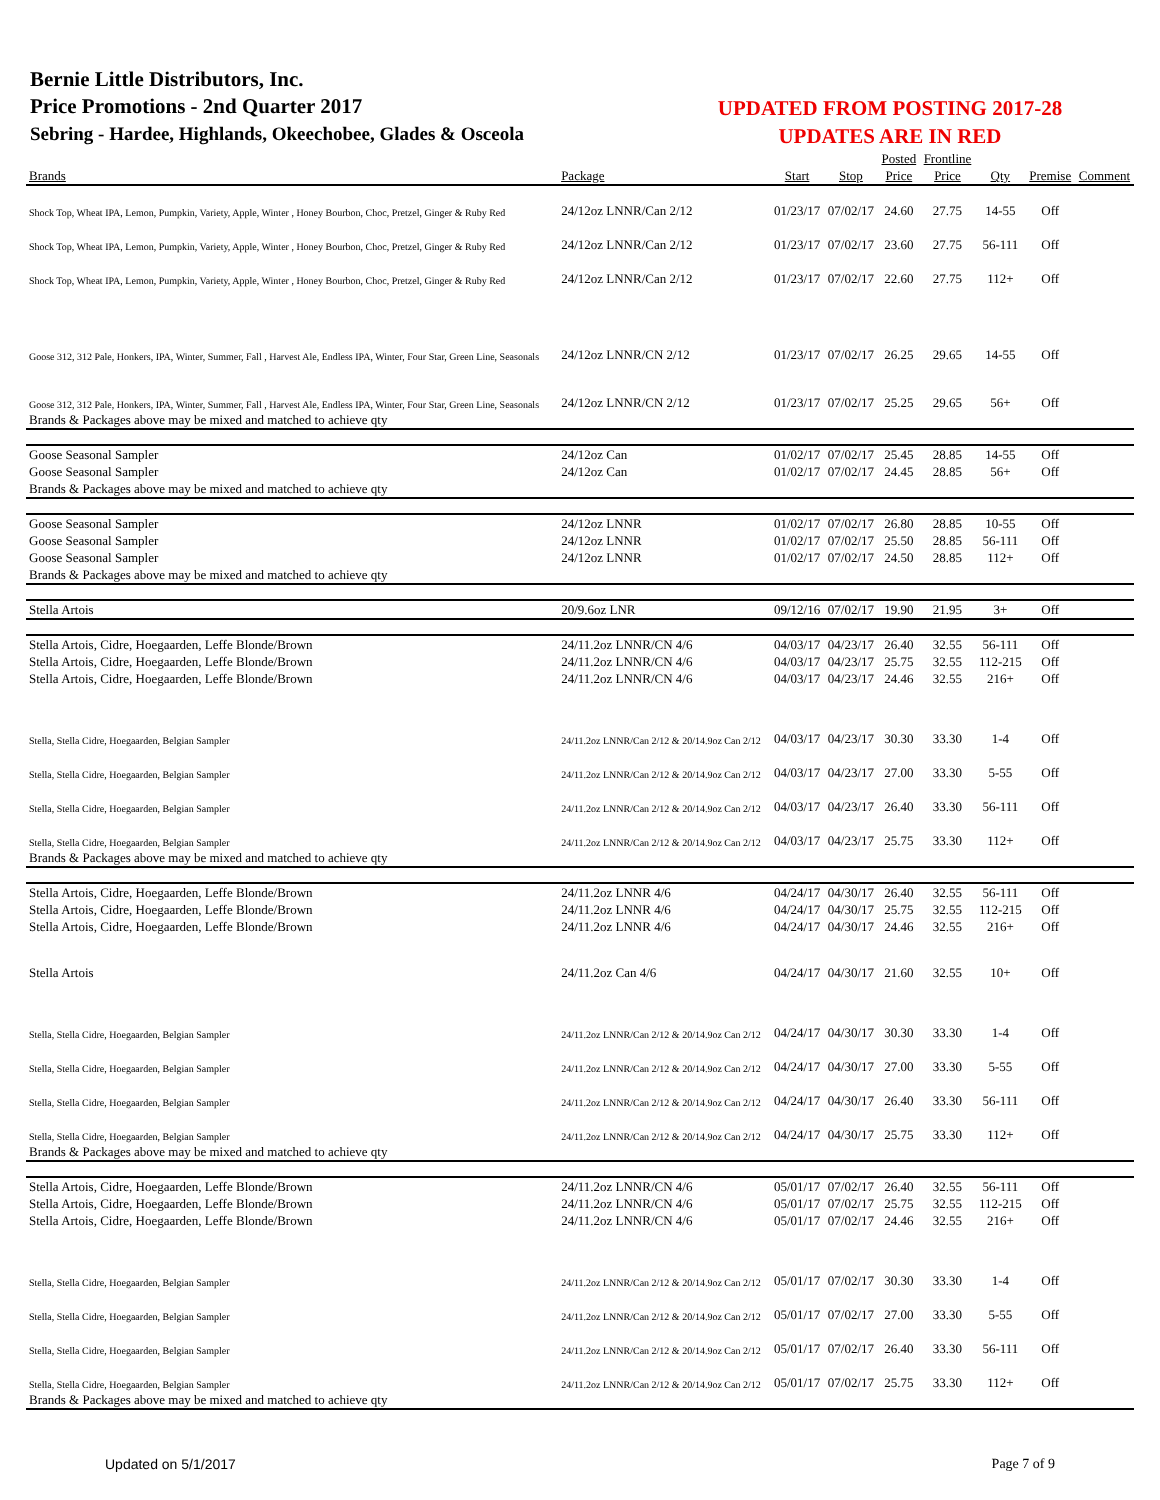Bernie Little Distributors, Inc.
Price Promotions - 2nd Quarter 2017
Sebring - Hardee, Highlands, Okeechobee, Glades & Osceola
UPDATED FROM POSTING 2017-28
UPDATES ARE IN RED
| | | | | Posted | Frontline | | | |
| --- | --- | --- | --- | --- | --- | --- | --- | --- |
| Brands | Package | Start | Stop | Price | Price | Qty | Premise | Comment |
| Shock Top, Wheat IPA, Lemon, Pumpkin, Variety, Apple, Winter , Honey Bourbon, Choc, Pretzel, Ginger & Ruby Red | 24/12oz LNNR/Can 2/12 | 01/23/17 | 07/02/17 | 24.60 | 27.75 | 14-55 | Off | |
| Shock Top, Wheat IPA, Lemon, Pumpkin, Variety, Apple, Winter , Honey Bourbon, Choc, Pretzel, Ginger & Ruby Red | 24/12oz LNNR/Can 2/12 | 01/23/17 | 07/02/17 | 23.60 | 27.75 | 56-111 | Off | |
| Shock Top, Wheat IPA, Lemon, Pumpkin, Variety, Apple, Winter , Honey Bourbon, Choc, Pretzel, Ginger & Ruby Red | 24/12oz LNNR/Can 2/12 | 01/23/17 | 07/02/17 | 22.60 | 27.75 | 112+ | Off | |
| Goose 312, 312 Pale, Honkers, IPA, Winter, Summer, Fall , Harvest Ale, Endless IPA, Winter, Four Star, Green Line, Seasonals | 24/12oz LNNR/CN 2/12 | 01/23/17 | 07/02/17 | 26.25 | 29.65 | 14-55 | Off | |
| Goose 312, 312 Pale, Honkers, IPA, Winter, Summer, Fall , Harvest Ale, Endless IPA, Winter, Four Star, Green Line, Seasonals | 24/12oz LNNR/CN 2/12 | 01/23/17 | 07/02/17 | 25.25 | 29.65 | 56+ | Off | |
| Brands & Packages above may be mixed and matched to achieve qty | | | | | | | | |
| Goose Seasonal Sampler | 24/12oz Can | 01/02/17 | 07/02/17 | 25.45 | 28.85 | 14-55 | Off | |
| Goose Seasonal Sampler | 24/12oz Can | 01/02/17 | 07/02/17 | 24.45 | 28.85 | 56+ | Off | |
| Brands & Packages above may be mixed and matched to achieve qty | | | | | | | | |
| Goose Seasonal Sampler | 24/12oz LNNR | 01/02/17 | 07/02/17 | 26.80 | 28.85 | 10-55 | Off | |
| Goose Seasonal Sampler | 24/12oz LNNR | 01/02/17 | 07/02/17 | 25.50 | 28.85 | 56-111 | Off | |
| Goose Seasonal Sampler | 24/12oz LNNR | 01/02/17 | 07/02/17 | 24.50 | 28.85 | 112+ | Off | |
| Brands & Packages above may be mixed and matched to achieve qty | | | | | | | | |
| Stella Artois | 20/9.6oz LNR | 09/12/16 | 07/02/17 | 19.90 | 21.95 | 3+ | Off | |
| Stella Artois, Cidre, Hoegaarden, Leffe Blonde/Brown | 24/11.2oz LNNR/CN 4/6 | 04/03/17 | 04/23/17 | 26.40 | 32.55 | 56-111 | Off | |
| Stella Artois, Cidre, Hoegaarden, Leffe Blonde/Brown | 24/11.2oz LNNR/CN 4/6 | 04/03/17 | 04/23/17 | 25.75 | 32.55 | 112-215 | Off | |
| Stella Artois, Cidre, Hoegaarden, Leffe Blonde/Brown | 24/11.2oz LNNR/CN 4/6 | 04/03/17 | 04/23/17 | 24.46 | 32.55 | 216+ | Off | |
| Stella, Stella Cidre, Hoegaarden, Belgian Sampler | 24/11.2oz LNNR/Can 2/12 & 20/14.9oz Can 2/12 | 04/03/17 | 04/23/17 | 30.30 | 33.30 | 1-4 | Off | |
| Stella, Stella Cidre, Hoegaarden, Belgian Sampler | 24/11.2oz LNNR/Can 2/12 & 20/14.9oz Can 2/12 | 04/03/17 | 04/23/17 | 27.00 | 33.30 | 5-55 | Off | |
| Stella, Stella Cidre, Hoegaarden, Belgian Sampler | 24/11.2oz LNNR/Can 2/12 & 20/14.9oz Can 2/12 | 04/03/17 | 04/23/17 | 26.40 | 33.30 | 56-111 | Off | |
| Stella, Stella Cidre, Hoegaarden, Belgian Sampler | 24/11.2oz LNNR/Can 2/12 & 20/14.9oz Can 2/12 | 04/03/17 | 04/23/17 | 25.75 | 33.30 | 112+ | Off | |
| Brands & Packages above may be mixed and matched to achieve qty | | | | | | | | |
| Stella Artois, Cidre, Hoegaarden, Leffe Blonde/Brown | 24/11.2oz LNNR 4/6 | 04/24/17 | 04/30/17 | 26.40 | 32.55 | 56-111 | Off | |
| Stella Artois, Cidre, Hoegaarden, Leffe Blonde/Brown | 24/11.2oz LNNR 4/6 | 04/24/17 | 04/30/17 | 25.75 | 32.55 | 112-215 | Off | |
| Stella Artois, Cidre, Hoegaarden, Leffe Blonde/Brown | 24/11.2oz LNNR 4/6 | 04/24/17 | 04/30/17 | 24.46 | 32.55 | 216+ | Off | |
| Stella Artois | 24/11.2oz Can 4/6 | 04/24/17 | 04/30/17 | 21.60 | 32.55 | 10+ | Off | |
| Stella, Stella Cidre, Hoegaarden, Belgian Sampler | 24/11.2oz LNNR/Can 2/12 & 20/14.9oz Can 2/12 | 04/24/17 | 04/30/17 | 30.30 | 33.30 | 1-4 | Off | |
| Stella, Stella Cidre, Hoegaarden, Belgian Sampler | 24/11.2oz LNNR/Can 2/12 & 20/14.9oz Can 2/12 | 04/24/17 | 04/30/17 | 27.00 | 33.30 | 5-55 | Off | |
| Stella, Stella Cidre, Hoegaarden, Belgian Sampler | 24/11.2oz LNNR/Can 2/12 & 20/14.9oz Can 2/12 | 04/24/17 | 04/30/17 | 26.40 | 33.30 | 56-111 | Off | |
| Stella, Stella Cidre, Hoegaarden, Belgian Sampler | 24/11.2oz LNNR/Can 2/12 & 20/14.9oz Can 2/12 | 04/24/17 | 04/30/17 | 25.75 | 33.30 | 112+ | Off | |
| Brands & Packages above may be mixed and matched to achieve qty | | | | | | | | |
| Stella Artois, Cidre, Hoegaarden, Leffe Blonde/Brown | 24/11.2oz LNNR/CN 4/6 | 05/01/17 | 07/02/17 | 26.40 | 32.55 | 56-111 | Off | |
| Stella Artois, Cidre, Hoegaarden, Leffe Blonde/Brown | 24/11.2oz LNNR/CN 4/6 | 05/01/17 | 07/02/17 | 25.75 | 32.55 | 112-215 | Off | |
| Stella Artois, Cidre, Hoegaarden, Leffe Blonde/Brown | 24/11.2oz LNNR/CN 4/6 | 05/01/17 | 07/02/17 | 24.46 | 32.55 | 216+ | Off | |
| Stella, Stella Cidre, Hoegaarden, Belgian Sampler | 24/11.2oz LNNR/Can 2/12 & 20/14.9oz Can 2/12 | 05/01/17 | 07/02/17 | 30.30 | 33.30 | 1-4 | Off | |
| Stella, Stella Cidre, Hoegaarden, Belgian Sampler | 24/11.2oz LNNR/Can 2/12 & 20/14.9oz Can 2/12 | 05/01/17 | 07/02/17 | 27.00 | 33.30 | 5-55 | Off | |
| Stella, Stella Cidre, Hoegaarden, Belgian Sampler | 24/11.2oz LNNR/Can 2/12 & 20/14.9oz Can 2/12 | 05/01/17 | 07/02/17 | 26.40 | 33.30 | 56-111 | Off | |
| Stella, Stella Cidre, Hoegaarden, Belgian Sampler | 24/11.2oz LNNR/Can 2/12 & 20/14.9oz Can 2/12 | 05/01/17 | 07/02/17 | 25.75 | 33.30 | 112+ | Off | |
| Brands & Packages above may be mixed and matched to achieve qty | | | | | | | | |
Updated on 5/1/2017 Page 7 of 9